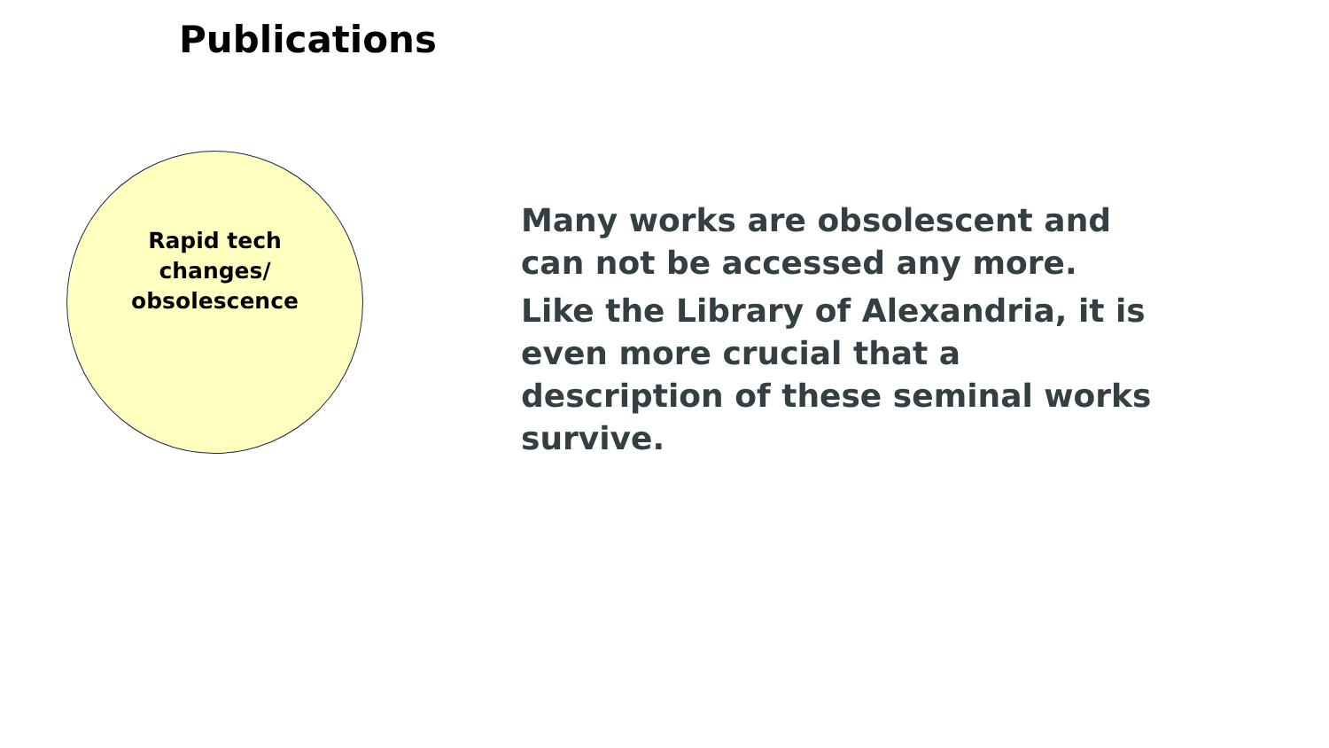Publications
Rapid tech
changes/
obsolescence
Many works are obsolescent and can not be accessed any more.
Like the Library of Alexandria, it is even more crucial that a description of these seminal works survive.